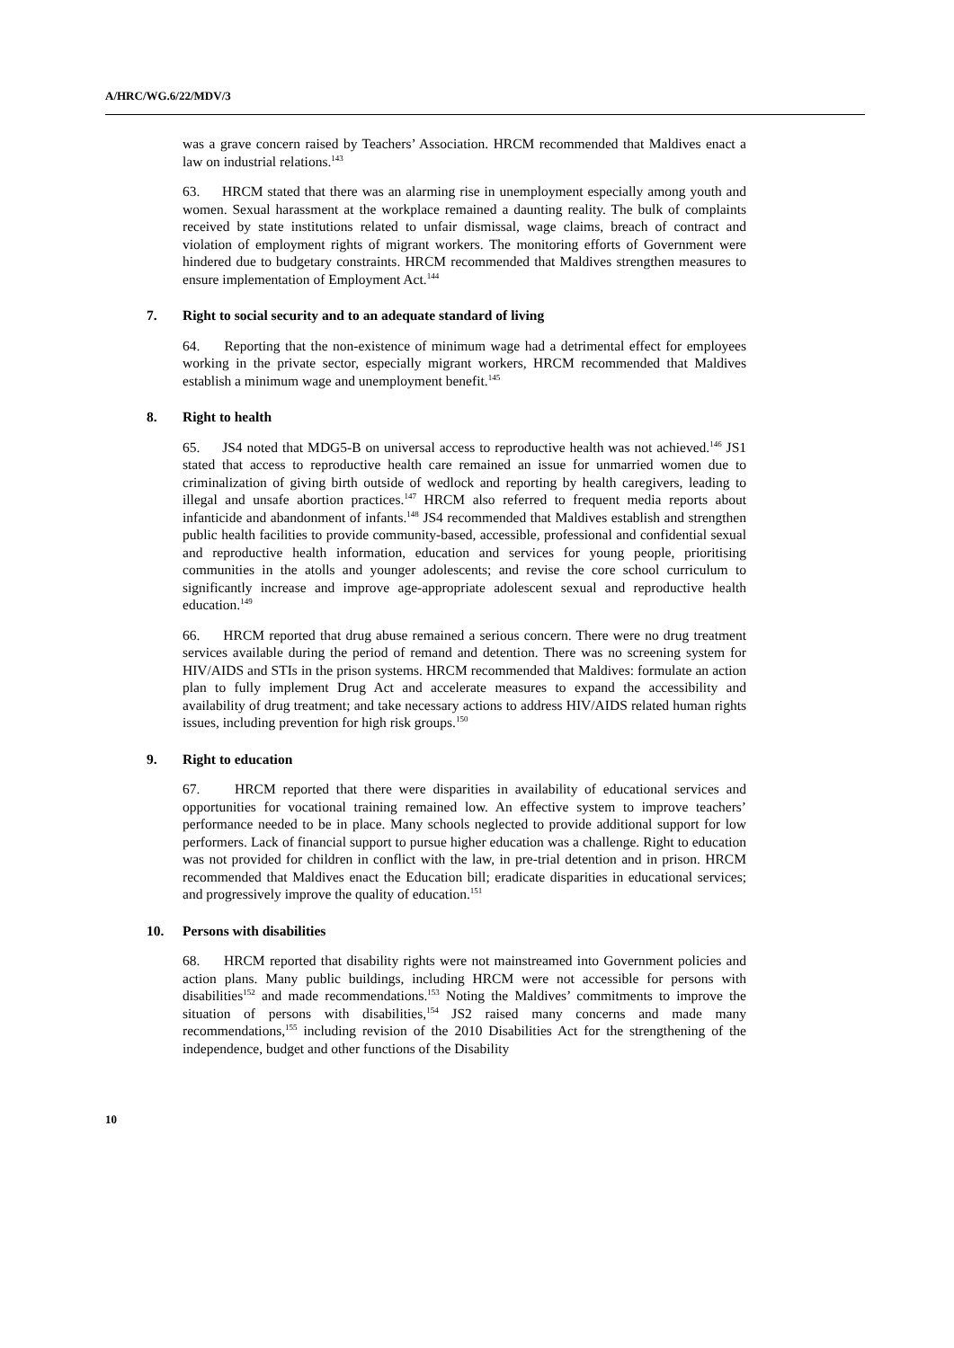A/HRC/WG.6/22/MDV/3
was a grave concern raised by Teachers’ Association. HRCM recommended that Maldives enact a law on industrial relations.<sup>143</sup>
63. HRCM stated that there was an alarming rise in unemployment especially among youth and women. Sexual harassment at the workplace remained a daunting reality. The bulk of complaints received by state institutions related to unfair dismissal, wage claims, breach of contract and violation of employment rights of migrant workers. The monitoring efforts of Government were hindered due to budgetary constraints. HRCM recommended that Maldives strengthen measures to ensure implementation of Employment Act.<sup>144</sup>
7. Right to social security and to an adequate standard of living
64. Reporting that the non-existence of minimum wage had a detrimental effect for employees working in the private sector, especially migrant workers, HRCM recommended that Maldives establish a minimum wage and unemployment benefit.<sup>145</sup>
8. Right to health
65. JS4 noted that MDG5-B on universal access to reproductive health was not achieved.<sup>146</sup> JS1 stated that access to reproductive health care remained an issue for unmarried women due to criminalization of giving birth outside of wedlock and reporting by health caregivers, leading to illegal and unsafe abortion practices.<sup>147</sup> HRCM also referred to frequent media reports about infanticide and abandonment of infants.<sup>148</sup> JS4 recommended that Maldives establish and strengthen public health facilities to provide community-based, accessible, professional and confidential sexual and reproductive health information, education and services for young people, prioritising communities in the atolls and younger adolescents; and revise the core school curriculum to significantly increase and improve age-appropriate adolescent sexual and reproductive health education.<sup>149</sup>
66. HRCM reported that drug abuse remained a serious concern. There were no drug treatment services available during the period of remand and detention. There was no screening system for HIV/AIDS and STIs in the prison systems. HRCM recommended that Maldives: formulate an action plan to fully implement Drug Act and accelerate measures to expand the accessibility and availability of drug treatment; and take necessary actions to address HIV/AIDS related human rights issues, including prevention for high risk groups.<sup>150</sup>
9. Right to education
67. HRCM reported that there were disparities in availability of educational services and opportunities for vocational training remained low. An effective system to improve teachers’ performance needed to be in place. Many schools neglected to provide additional support for low performers. Lack of financial support to pursue higher education was a challenge. Right to education was not provided for children in conflict with the law, in pre-trial detention and in prison. HRCM recommended that Maldives enact the Education bill; eradicate disparities in educational services; and progressively improve the quality of education.<sup>151</sup>
10. Persons with disabilities
68. HRCM reported that disability rights were not mainstreamed into Government policies and action plans. Many public buildings, including HRCM were not accessible for persons with disabilities<sup>152</sup> and made recommendations.<sup>153</sup> Noting the Maldives’ commitments to improve the situation of persons with disabilities,<sup>154</sup> JS2 raised many concerns and made many recommendations,<sup>155</sup> including revision of the 2010 Disabilities Act for the strengthening of the independence, budget and other functions of the Disability
10